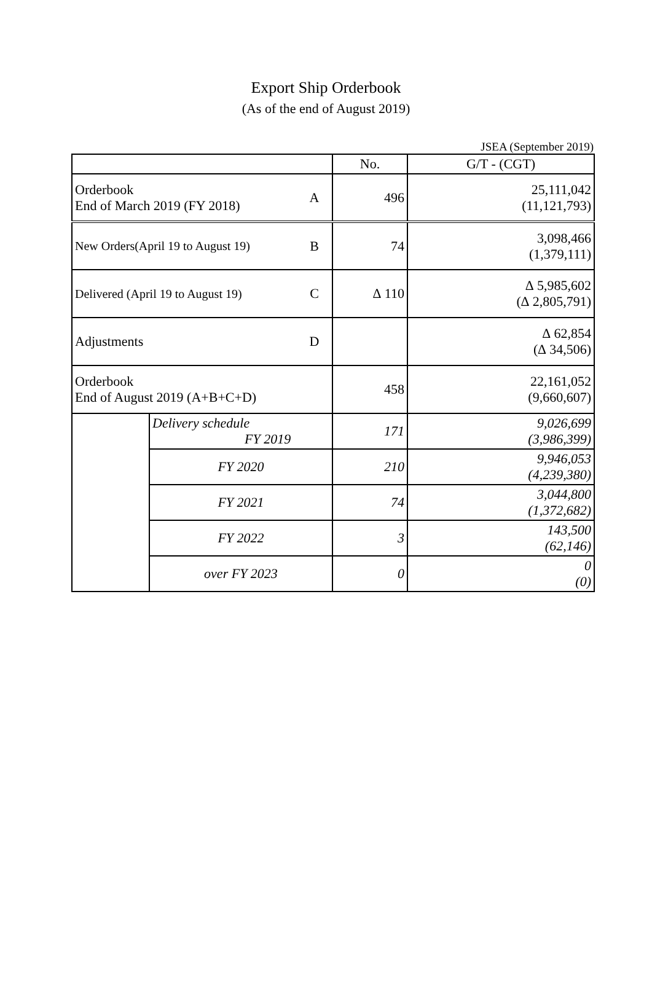Export Ship Orderbook
(As of the end of August 2019)
JSEA (September 2019)
| | | | No. | G/T - (CGT) |
| --- | --- | --- | --- | --- |
| Orderbook End of March 2019 (FY 2018) | | A | 496 | 25,111,042 (11,121,793) |
| New Orders(April 19 to August 19) | | B | 74 | 3,098,466 (1,379,111) |
| Delivered (April 19 to August 19) | | C | ∆ 110 | ∆ 5,985,602 (∆ 2,805,791) |
| Adjustments | | D | | ∆ 62,854 (∆ 34,506) |
| Orderbook End of August 2019 (A+B+C+D) | | | 458 | 22,161,052 (9,660,607) |
| | Delivery schedule FY 2019 | | 171 | 9,026,699 (3,986,399) |
| | FY 2020 | | 210 | 9,946,053 (4,239,380) |
| | FY 2021 | | 74 | 3,044,800 (1,372,682) |
| | FY 2022 | | 3 | 143,500 (62,146) |
| | over FY 2023 | | 0 | 0 (0) |